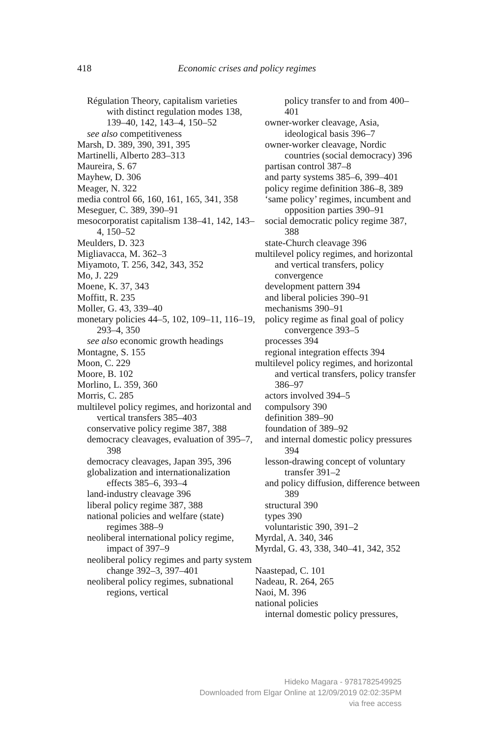418 Economic crises and policy regimes
Régulation Theory, capitalism varieties with distinct regulation modes 138, 139–40, 142, 143–4, 150–52
see also competitiveness
Marsh, D. 389, 390, 391, 395
Martinelli, Alberto 283–313
Maureira, S. 67
Mayhew, D. 306
Meager, N. 322
media control 66, 160, 161, 165, 341, 358
Meseguer, C. 389, 390–91
mesocorporatist capitalism 138–41, 142, 143–4, 150–52
Meulders, D. 323
Migliavacca, M. 362–3
Miyamoto, T. 256, 342, 343, 352
Mo, J. 229
Moene, K. 37, 343
Moffitt, R. 235
Moller, G. 43, 339–40
monetary policies 44–5, 102, 109–11, 116–19, 293–4, 350
see also economic growth headings
Montagne, S. 155
Moon, C. 229
Moore, B. 102
Morlino, L. 359, 360
Morris, C. 285
multilevel policy regimes, and horizontal and vertical transfers 385–403
conservative policy regime 387, 388
democracy cleavages, evaluation of 395–7, 398
democracy cleavages, Japan 395, 396
globalization and internationalization effects 385–6, 393–4
land-industry cleavage 396
liberal policy regime 387, 388
national policies and welfare (state) regimes 388–9
neoliberal international policy regime, impact of 397–9
neoliberal policy regimes and party system change 392–3, 397–401
neoliberal policy regimes, subnational regions, vertical
policy transfer to and from 400–401
owner-worker cleavage, Asia, ideological basis 396–7
owner-worker cleavage, Nordic countries (social democracy) 396
partisan control 387–8
and party systems 385–6, 399–401
policy regime definition 386–8, 389
‘same policy’ regimes, incumbent and opposition parties 390–91
social democratic policy regime 387, 388
state-Church cleavage 396
multilevel policy regimes, and horizontal and vertical transfers, policy convergence
development pattern 394
and liberal policies 390–91
mechanisms 390–91
policy regime as final goal of policy convergence 393–5
processes 394
regional integration effects 394
multilevel policy regimes, and horizontal and vertical transfers, policy transfer 386–97
actors involved 394–5
compulsory 390
definition 389–90
foundation of 389–92
and internal domestic policy pressures 394
lesson-drawing concept of voluntary transfer 391–2
and policy diffusion, difference between 389
structural 390
types 390
voluntaristic 390, 391–2
Myrdal, A. 340, 346
Myrdal, G. 43, 338, 340–41, 342, 352
Naastepad, C. 101
Nadeau, R. 264, 265
Naoi, M. 396
national policies
internal domestic policy pressures,
Hideko Magara - 9781782549925
Downloaded from Elgar Online at 12/09/2019 02:02:35PM
via free access